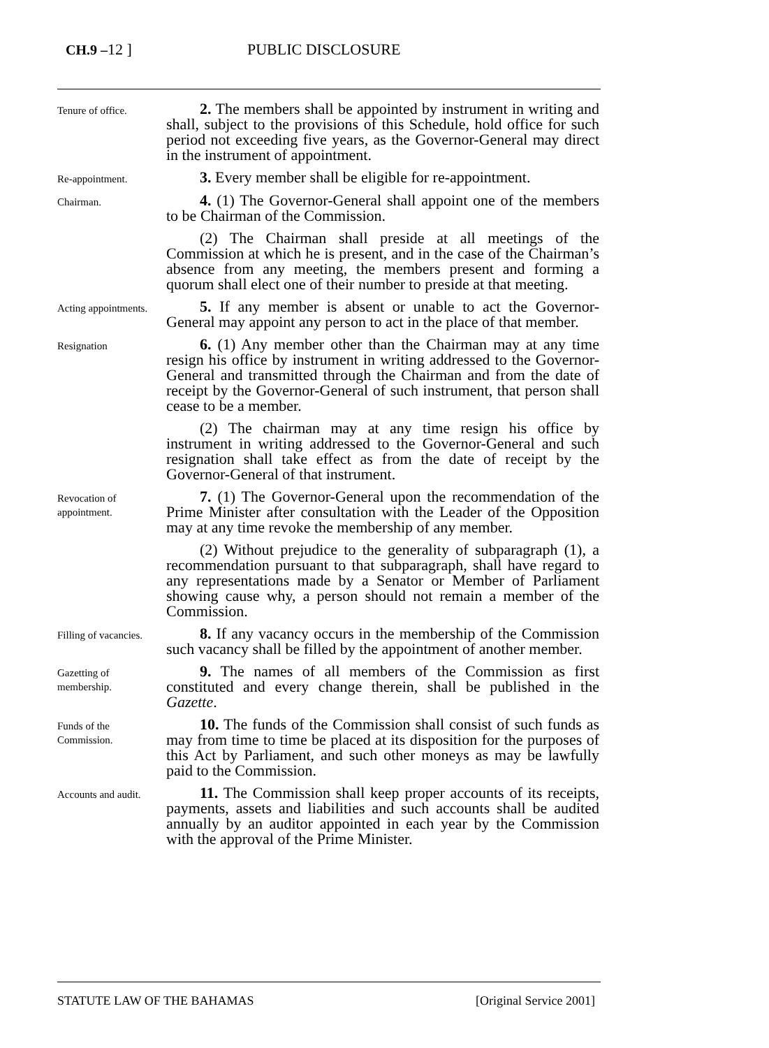CH.9 –12 ] PUBLIC DISCLOSURE
Tenure of office.
2. The members shall be appointed by instrument in writing and shall, subject to the provisions of this Schedule, hold office for such period not exceeding five years, as the Governor-General may direct in the instrument of appointment.
Re-appointment.
3. Every member shall be eligible for re-appointment.
Chairman.
4. (1) The Governor-General shall appoint one of the members to be Chairman of the Commission.
(2) The Chairman shall preside at all meetings of the Commission at which he is present, and in the case of the Chairman’s absence from any meeting, the members present and forming a quorum shall elect one of their number to preside at that meeting.
Acting appointments.
5. If any member is absent or unable to act the Governor-General may appoint any person to act in the place of that member.
Resignation
6. (1) Any member other than the Chairman may at any time resign his office by instrument in writing addressed to the Governor-General and transmitted through the Chairman and from the date of receipt by the Governor-General of such instrument, that person shall cease to be a member.
(2) The chairman may at any time resign his office by instrument in writing addressed to the Governor-General and such resignation shall take effect as from the date of receipt by the Governor-General of that instrument.
Revocation of appointment.
7. (1) The Governor-General upon the recommendation of the Prime Minister after consultation with the Leader of the Opposition may at any time revoke the membership of any member.
(2) Without prejudice to the generality of subparagraph (1), a recommendation pursuant to that subparagraph, shall have regard to any representations made by a Senator or Member of Parliament showing cause why, a person should not remain a member of the Commission.
Filling of vacancies.
8. If any vacancy occurs in the membership of the Commission such vacancy shall be filled by the appointment of another member.
Gazetting of membership.
9. The names of all members of the Commission as first constituted and every change therein, shall be published in the Gazette.
Funds of the Commission.
10. The funds of the Commission shall consist of such funds as may from time to time be placed at its disposition for the purposes of this Act by Parliament, and such other moneys as may be lawfully paid to the Commission.
Accounts and audit.
11. The Commission shall keep proper accounts of its receipts, payments, assets and liabilities and such accounts shall be audited annually by an auditor appointed in each year by the Commission with the approval of the Prime Minister.
STATUTE LAW OF THE BAHAMAS [Original Service 2001]